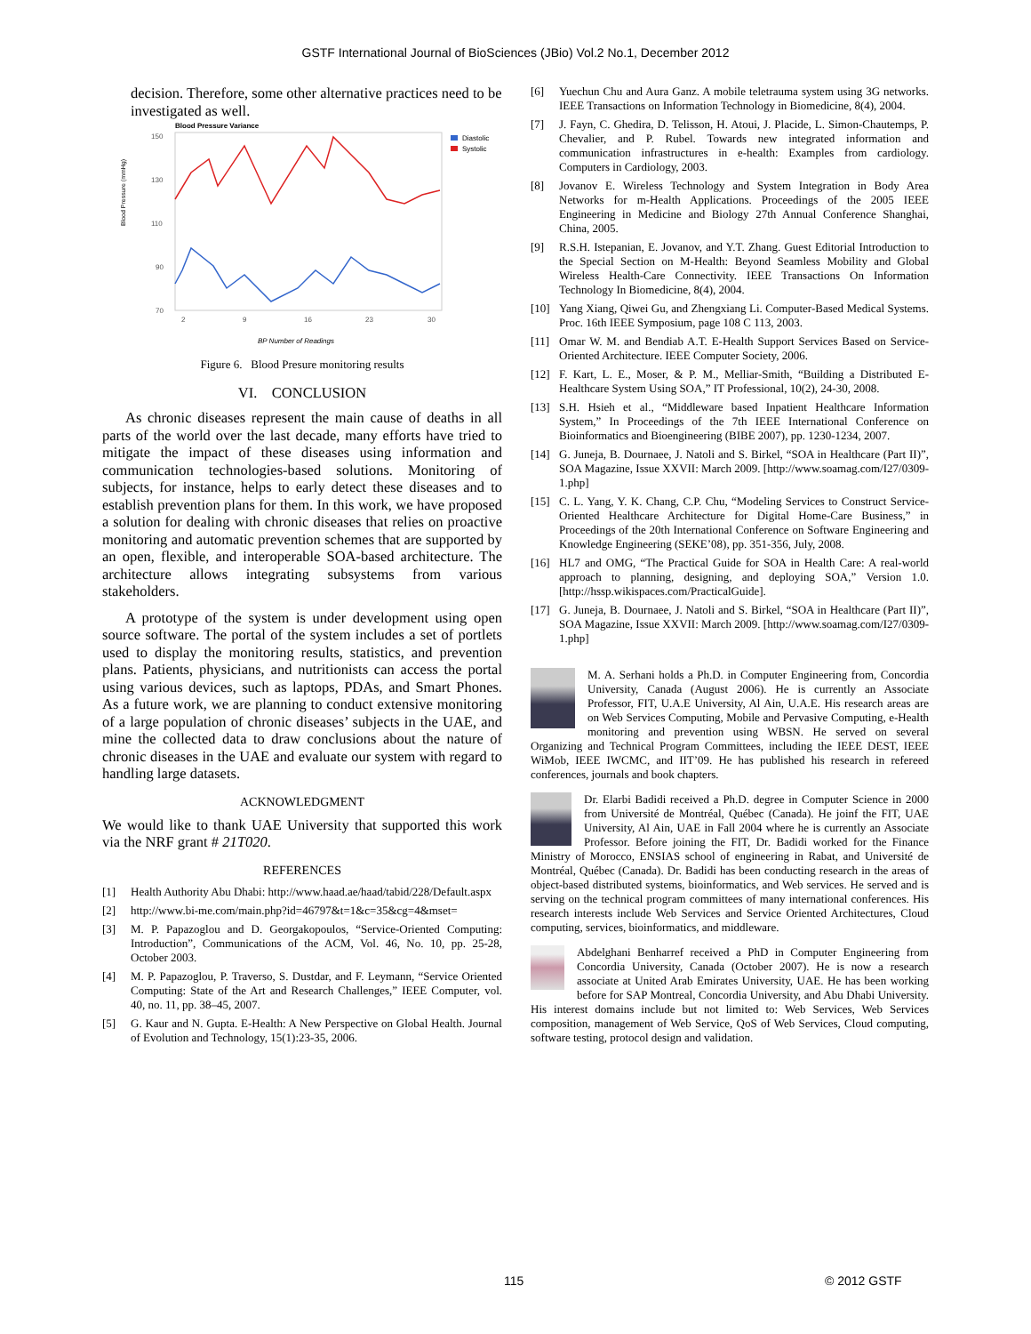GSTF International Journal of BioSciences (JBio) Vol.2 No.1, December 2012
decision. Therefore, some other alternative practices need to be investigated as well.
Blood Pressure Variance
Blood Pressure (mmHg)
150
130
110
90
70
2
9
16
23
30
Diastolic
Systolic
BP Number of Readings
Figure 6. Blood Presure monitoring results
VI. CONCLUSION
As chronic diseases represent the main cause of deaths in all parts of the world over the last decade, many efforts have tried to mitigate the impact of these diseases using information and communication technologies-based solutions. Monitoring of subjects, for instance, helps to early detect these diseases and to establish prevention plans for them. In this work, we have proposed a solution for dealing with chronic diseases that relies on proactive monitoring and automatic prevention schemes that are supported by an open, flexible, and interoperable SOA-based architecture. The architecture allows integrating subsystems from various stakeholders.
A prototype of the system is under development using open source software. The portal of the system includes a set of portlets used to display the monitoring results, statistics, and prevention plans. Patients, physicians, and nutritionists can access the portal using various devices, such as laptops, PDAs, and Smart Phones. As a future work, we are planning to conduct extensive monitoring of a large population of chronic diseases’ subjects in the UAE, and mine the collected data to draw conclusions about the nature of chronic diseases in the UAE and evaluate our system with regard to handling large datasets.
ACKNOWLEDGMENT
We would like to thank UAE University that supported this work via the NRF grant # 21T020.
REFERENCES
[1] Health Authority Abu Dhabi: http://www.haad.ae/haad/tabid/228/Default.aspx
[2] http://www.bi-me.com/main.php?id=46797&t=1&c=35&cg=4&mset=
[3] M. P. Papazoglou and D. Georgakopoulos, “Service-Oriented Computing: Introduction”, Communications of the ACM, Vol. 46, No. 10, pp. 25-28, October 2003.
[4] M. P. Papazoglou, P. Traverso, S. Dustdar, and F. Leymann, “Service Oriented Computing: State of the Art and Research Challenges,” IEEE Computer, vol. 40, no. 11, pp. 38–45, 2007.
[5] G. Kaur and N. Gupta. E-Health: A New Perspective on Global Health. Journal of Evolution and Technology, 15(1):23-35, 2006.
[6] Yuechun Chu and Aura Ganz. A mobile teletrauma system using 3G networks. IEEE Transactions on Information Technology in Biomedicine, 8(4), 2004.
[7] J. Fayn, C. Ghedira, D. Telisson, H. Atoui, J. Placide, L. Simon-Chautemps, P. Chevalier, and P. Rubel. Towards new integrated information and communication infrastructures in e-health: Examples from cardiology. Computers in Cardiology, 2003.
[8] Jovanov E. Wireless Technology and System Integration in Body Area Networks for m-Health Applications. Proceedings of the 2005 IEEE Engineering in Medicine and Biology 27th Annual Conference Shanghai, China, 2005.
[9] R.S.H. Istepanian, E. Jovanov, and Y.T. Zhang. Guest Editorial Introduction to the Special Section on M-Health: Beyond Seamless Mobility and Global Wireless Health-Care Connectivity. IEEE Transactions On Information Technology In Biomedicine, 8(4), 2004.
[10] Yang Xiang, Qiwei Gu, and Zhengxiang Li. Computer-Based Medical Systems. Proc. 16th IEEE Symposium, page 108 C 113, 2003.
[11] Omar W. M. and Bendiab A.T. E-Health Support Services Based on Service-Oriented Architecture. IEEE Computer Society, 2006.
[12] F. Kart, L. E., Moser, & P. M., Melliar-Smith, “Building a Distributed E- Healthcare System Using SOA,” IT Professional, 10(2), 24-30, 2008.
[13] S.H. Hsieh et al., “Middleware based Inpatient Healthcare Information System,” In Proceedings of the 7th IEEE International Conference on Bioinformatics and Bioengineering (BIBE 2007), pp. 1230-1234, 2007.
[14] G. Juneja, B. Dournaee, J. Natoli and S. Birkel, “SOA in Healthcare (Part II)”, SOA Magazine, Issue XXVII: March 2009. [http://www.soamag.com/I27/0309-1.php]
[15] C. L. Yang, Y. K. Chang, C.P. Chu, “Modeling Services to Construct Service-Oriented Healthcare Architecture for Digital Home-Care Business,” in Proceedings of the 20th International Conference on Software Engineering and Knowledge Engineering (SEKE’08), pp. 351-356, July, 2008.
[16] HL7 and OMG, “The Practical Guide for SOA in Health Care: A real-world approach to planning, designing, and deploying SOA,” Version 1.0. [http://hssp.wikispaces.com/PracticalGuide].
[17] G. Juneja, B. Dournaee, J. Natoli and S. Birkel, “SOA in Healthcare (Part II)”, SOA Magazine, Issue XXVII: March 2009. [http://www.soamag.com/I27/0309-1.php]
M. A. Serhani holds a Ph.D. in Computer Engineering from, Concordia University, Canada (August 2006). He is currently an Associate Professor, FIT, U.A.E University, Al Ain, U.A.E. His research areas are on Web Services Computing, Mobile and Pervasive Computing, e-Health monitoring and prevention using WBSN. He served on several Organizing and Technical Program Committees, including the IEEE DEST, IEEE WiMob, IEEE IWCMC, and IIT’09. He has published his research in refereed conferences, journals and book chapters.
Dr. Elarbi Badidi received a Ph.D. degree in Computer Science in 2000 from Université de Montréal, Québec (Canada). He joinf the FIT, UAE University, Al Ain, UAE in Fall 2004 where he is currently an Associate Professor. Before joining the FIT, Dr. Badidi worked for the Finance Ministry of Morocco, ENSIAS school of engineering in Rabat, and Université de Montréal, Québec (Canada). Dr. Badidi has been conducting research in the areas of object-based distributed systems, bioinformatics, and Web services. He served and is serving on the technical program committees of many international conferences. His research interests include Web Services and Service Oriented Architectures, Cloud computing, services, bioinformatics, and middleware.
Abdelghani Benharref received a PhD in Computer Engineering from Concordia University, Canada (October 2007). He is now a research associate at United Arab Emirates University, UAE. He has been working before for SAP Montreal, Concordia University, and Abu Dhabi University. His interest domains include but not limited to: Web Services, Web Services composition, management of Web Service, QoS of Web Services, Cloud computing, software testing, protocol design and validation.
115 © 2012 GSTF